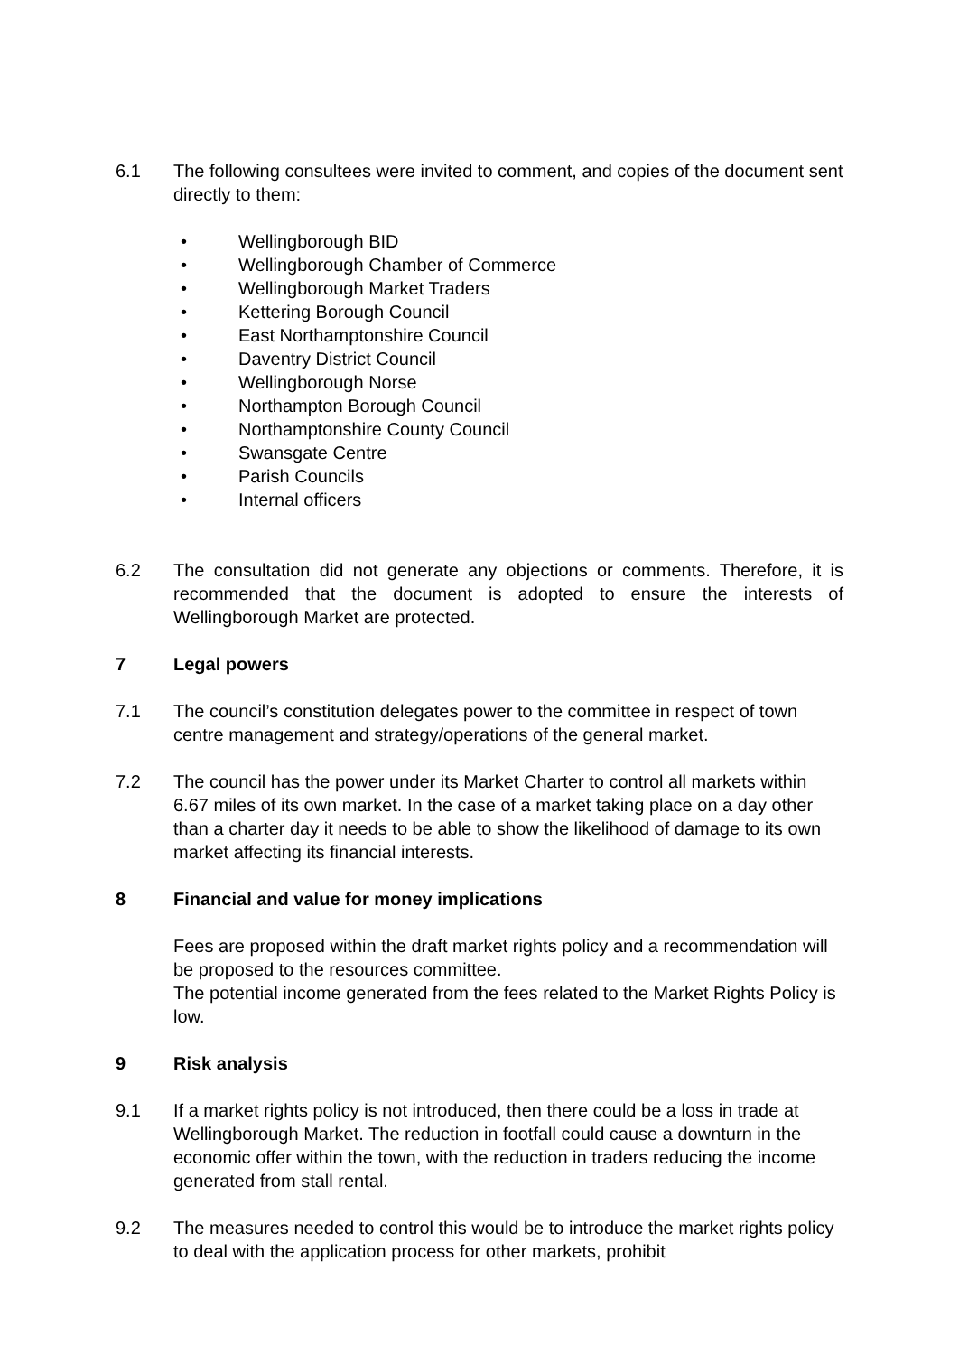6.1 The following consultees were invited to comment, and copies of the document sent directly to them:
• Wellingborough BID
• Wellingborough Chamber of Commerce
• Wellingborough Market Traders
• Kettering Borough Council
• East Northamptonshire Council
• Daventry District Council
• Wellingborough Norse
• Northampton Borough Council
• Northamptonshire County Council
• Swansgate Centre
• Parish Councils
• Internal officers
6.2 The consultation did not generate any objections or comments. Therefore, it is recommended that the document is adopted to ensure the interests of Wellingborough Market are protected.
7 Legal powers
7.1 The council’s constitution delegates power to the committee in respect of town centre management and strategy/operations of the general market.
7.2 The council has the power under its Market Charter to control all markets within 6.67 miles of its own market. In the case of a market taking place on a day other than a charter day it needs to be able to show the likelihood of damage to its own market affecting its financial interests.
8 Financial and value for money implications
Fees are proposed within the draft market rights policy and a recommendation will be proposed to the resources committee.
The potential income generated from the fees related to the Market Rights Policy is low.
9 Risk analysis
9.1 If a market rights policy is not introduced, then there could be a loss in trade at Wellingborough Market. The reduction in footfall could cause a downturn in the economic offer within the town, with the reduction in traders reducing the income generated from stall rental.
9.2 The measures needed to control this would be to introduce the market rights policy to deal with the application process for other markets, prohibit